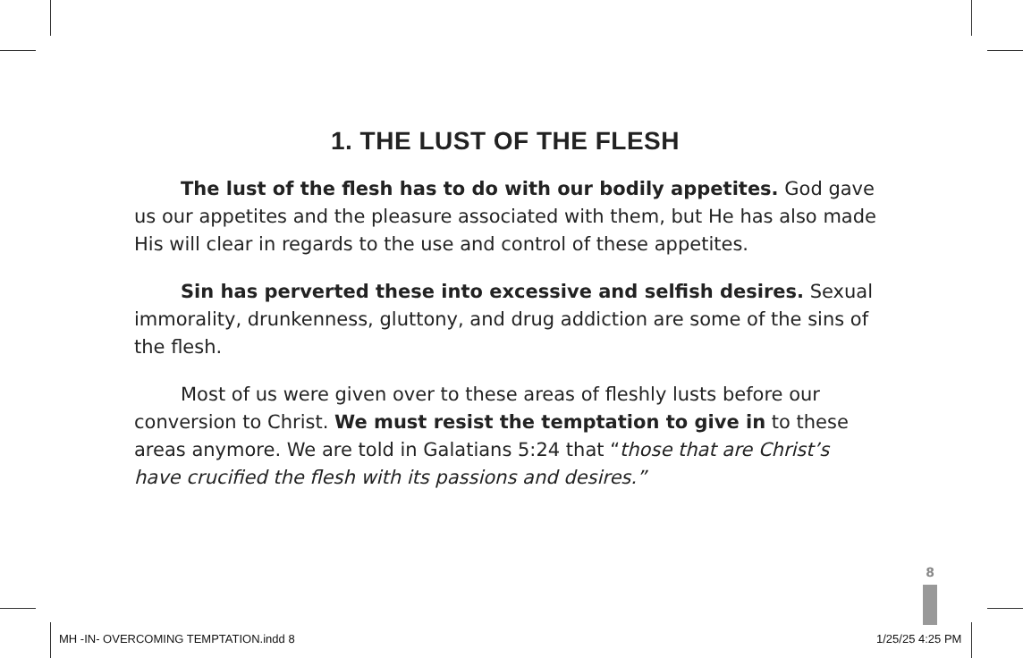1. THE LUST OF THE FLESH
The lust of the flesh has to do with our bodily appetites. God gave us our appetites and the pleasure associated with them, but He has also made His will clear in regards to the use and control of these appetites.
Sin has perverted these into excessive and selfish desires. Sexual immorality, drunkenness, gluttony, and drug addiction are some of the sins of the flesh.
Most of us were given over to these areas of fleshly lusts before our conversion to Christ. We must resist the temptation to give in to these areas anymore. We are told in Galatians 5:24 that “those that are Christ’s have crucified the flesh with its passions and desires.”
8
MH -IN- OVERCOMING TEMPTATION.indd 8
1/25/25 4:25 PM